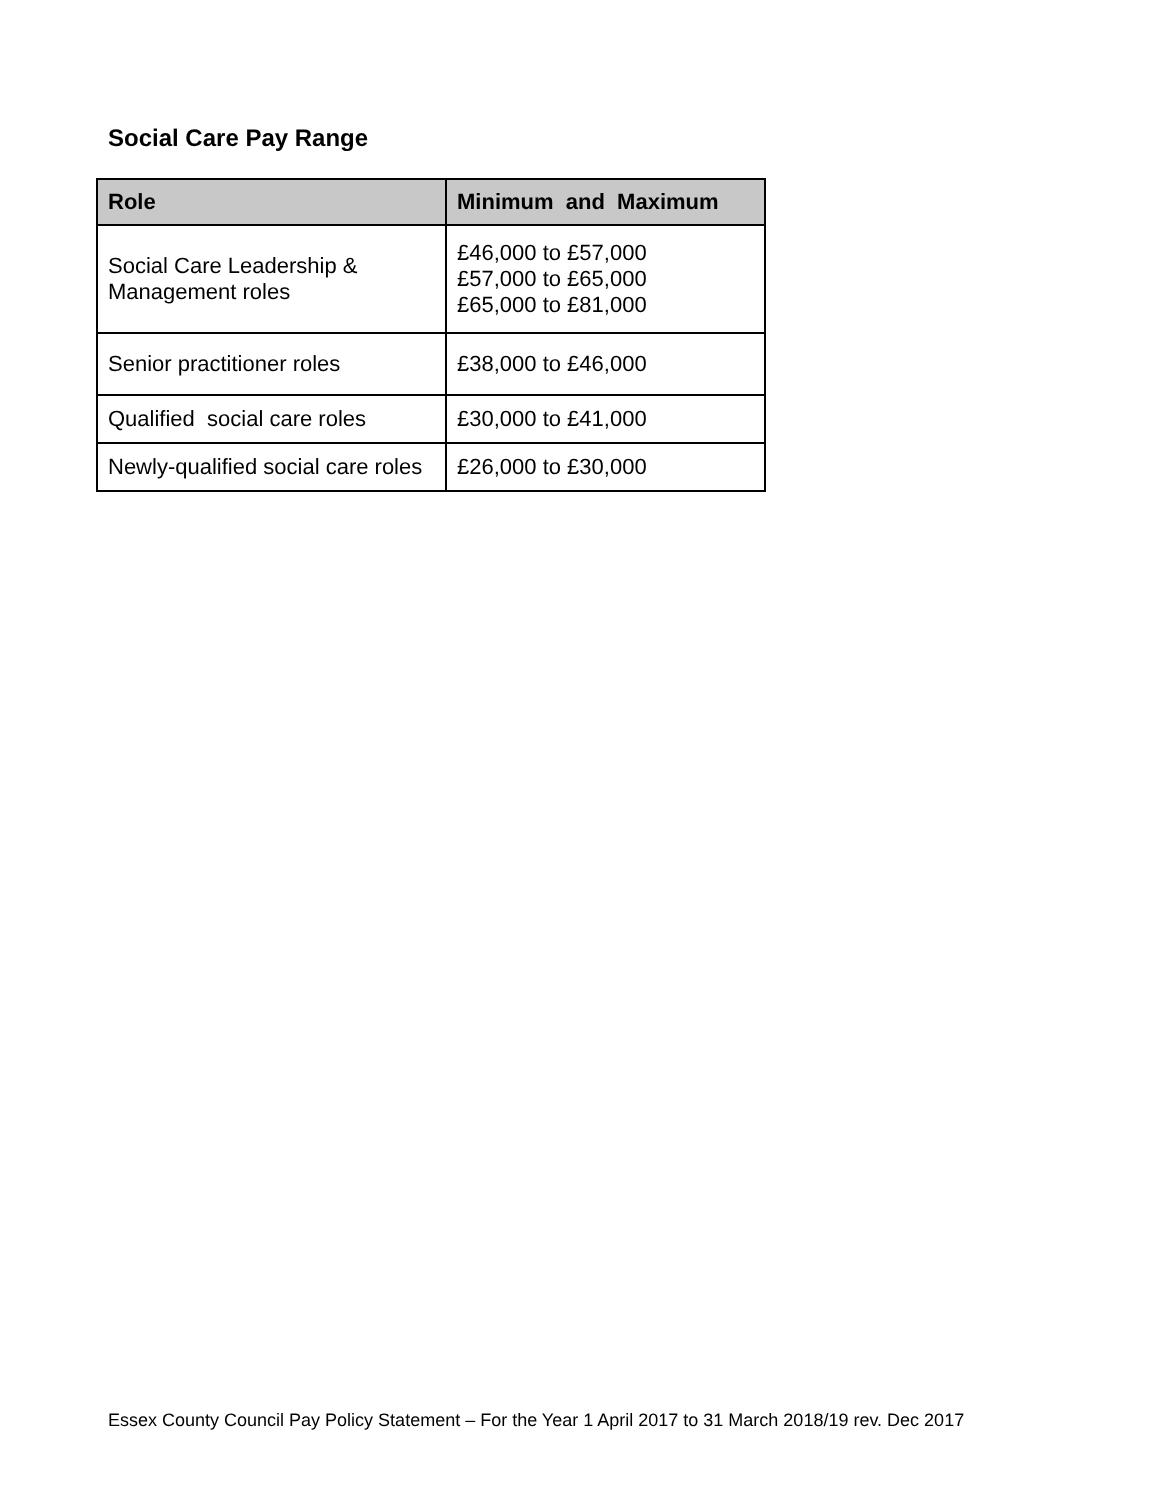Social Care Pay Range
| Role | Minimum and Maximum |
| --- | --- |
| Social Care Leadership & Management roles | £46,000 to £57,000 £57,000 to £65,000 £65,000 to £81,000 |
| Senior practitioner roles | £38,000 to £46,000 |
| Qualified social care roles | £30,000 to £41,000 |
| Newly-qualified social care roles | £26,000 to £30,000 |
Essex County Council Pay Policy Statement – For the Year 1 April 2017 to 31 March 2018/19 rev. Dec 2017